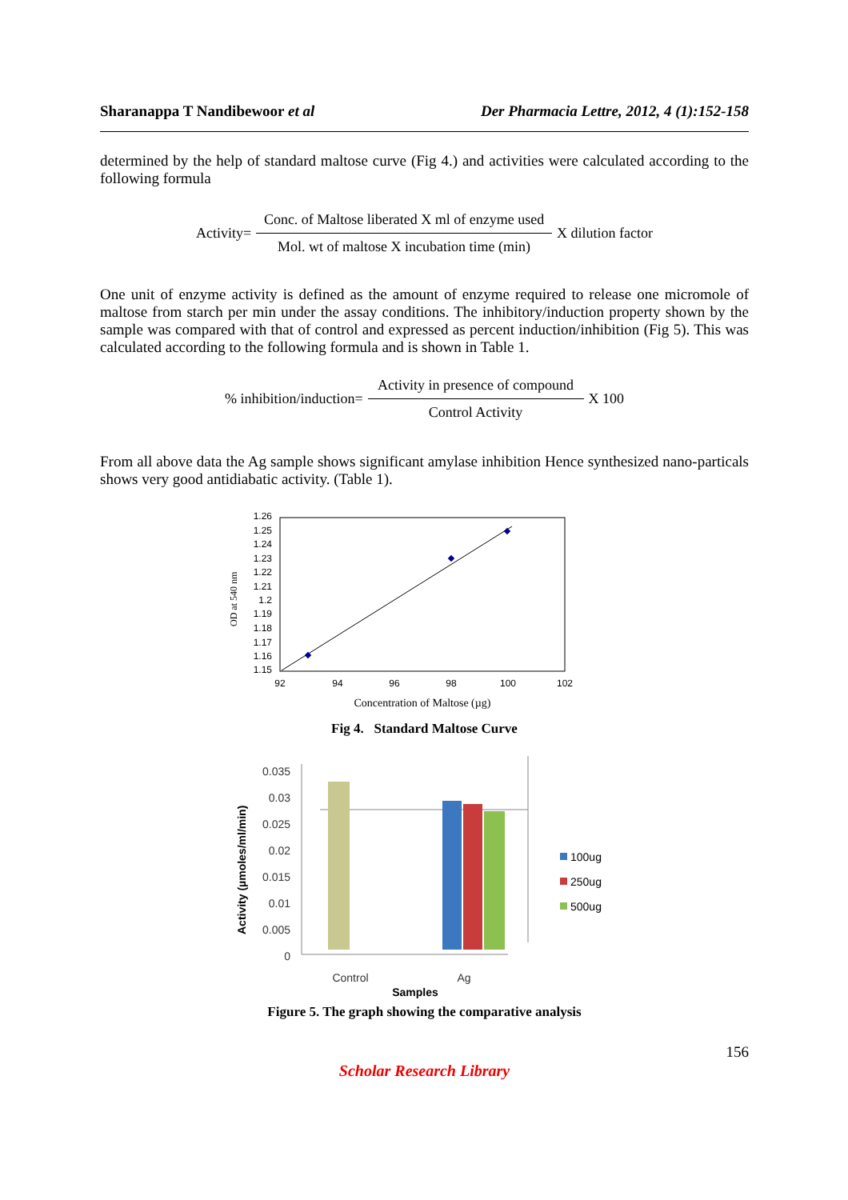Sharanappa T Nandibewoor et al Der Pharmacia Lettre, 2012, 4 (1):152-158
determined by the help of standard maltose curve (Fig 4.) and activities were calculated according to the following formula
Activity= Conc. of Maltose liberated X ml of enzyme used
Mol. wt of maltose X incubation time (min) X dilution factor
One unit of enzyme activity is defined as the amount of enzyme required to release one micromole of maltose from starch per min under the assay conditions. The inhibitory/induction property shown by the sample was compared with that of control and expressed as percent induction/inhibition (Fig 5). This was calculated according to the following formula and is shown in Table 1.
% inhibition/induction= Activity in presence of compound
Control Activity X 100
From all above data the Ag sample shows significant amylase inhibition Hence synthesized nano-particals shows very good antidiabatic activity. (Table 1).
1.26
1.25
1.24
1.23
1.22
1.21
1.2
1.19
1.18
1.17
1.16
1.15
92
94
96
98
100
102
Concentration of Maltose (µg)
OD at 540 nm
Fig 4. Standard Maltose Curve
0.035
0.03
0.025
0.02
0.015
0.01
0.005
0
Control
Ag
Samples
Activity (µmoles/ml/min)
100ug
250ug
500ug
Figure 5. The graph showing the comparative analysis
156
Scholar Research Library